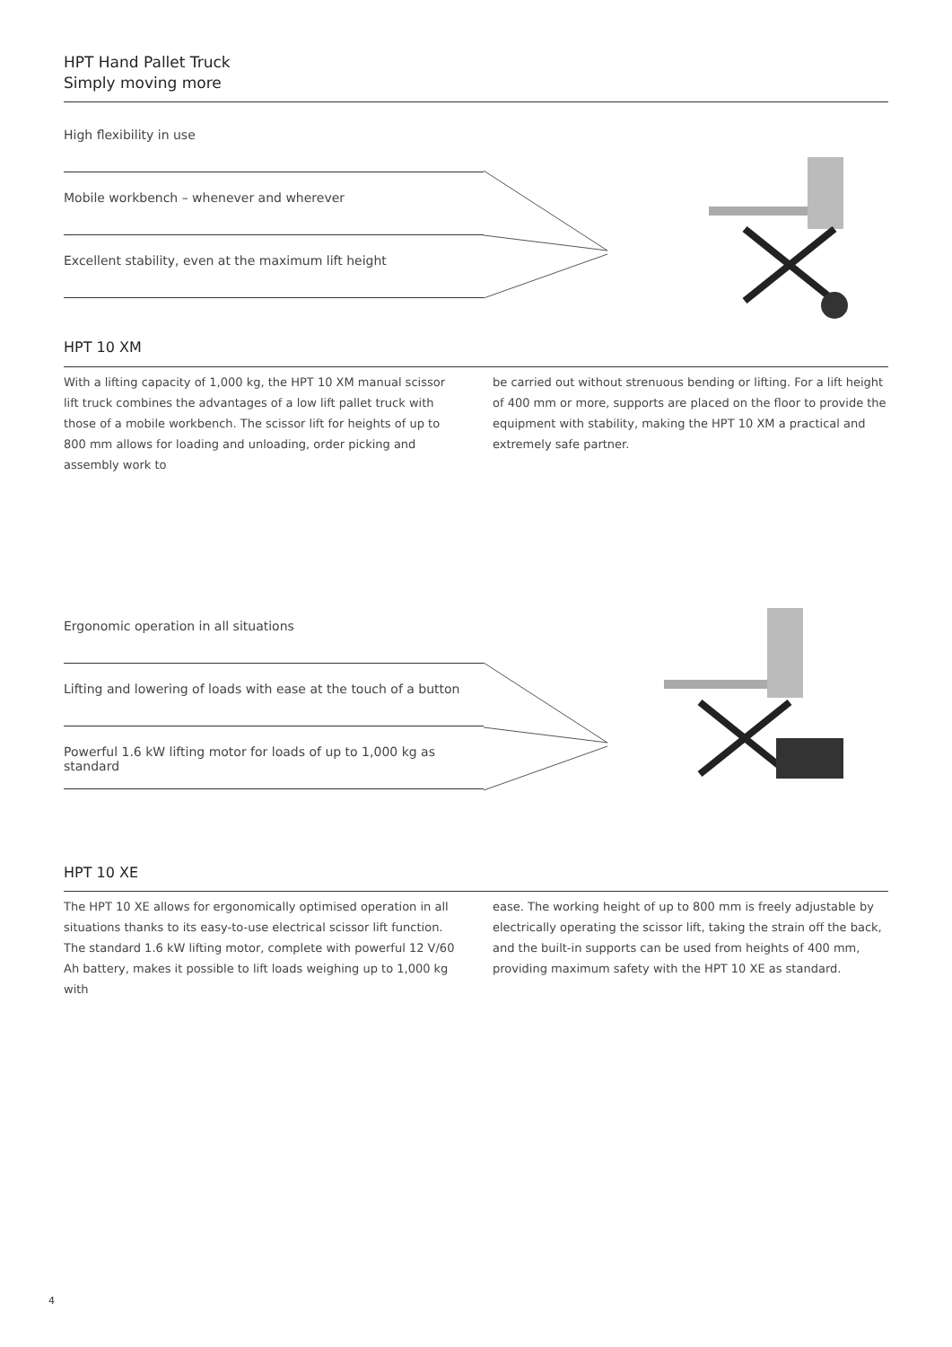HPT Hand Pallet Truck
Simply moving more
High flexibility in use
Mobile workbench – whenever and wherever
Excellent stability, even at the maximum lift height
HPT 10 XM
With a lifting capacity of 1,000 kg, the HPT 10 XM manual scissor lift truck combines the advantages of a low lift pallet truck with those of a mobile workbench. The scissor lift for heights of up to 800 mm allows for loading and unloading, order picking and assembly work to
be carried out without strenuous bending or lifting. For a lift height of 400 mm or more, supports are placed on the floor to provide the equipment with stability, making the HPT 10 XM a practical and extremely safe partner.
Ergonomic operation in all situations
Lifting and lowering of loads with ease at the touch of a button
Powerful 1.6 kW lifting motor for loads of up to 1,000 kg as standard
HPT 10 XE
The HPT 10 XE allows for ergonomically optimised operation in all situations thanks to its easy-to-use electrical scissor lift function. The standard 1.6 kW lifting motor, complete with powerful 12 V/60 Ah battery, makes it possible to lift loads weighing up to 1,000 kg with
ease. The working height of up to 800 mm is freely adjustable by electrically operating the scissor lift, taking the strain off the back, and the built-in supports can be used from heights of 400 mm, providing maximum safety with the HPT 10 XE as standard.
4